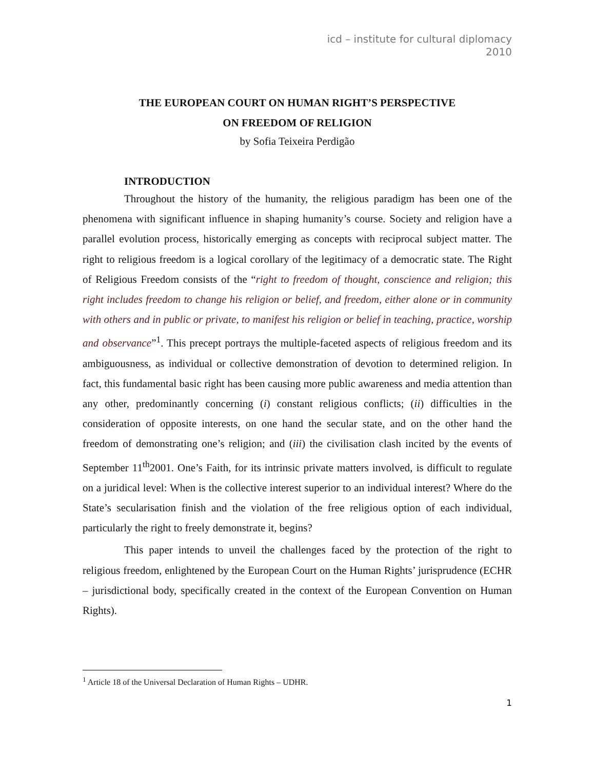icd – institute for cultural diplomacy
2010
THE EUROPEAN COURT ON HUMAN RIGHT’S PERSPECTIVE
ON FREEDOM OF RELIGION
by Sofia Teixeira Perdigão
INTRODUCTION
Throughout the history of the humanity, the religious paradigm has been one of the phenomena with significant influence in shaping humanity’s course. Society and religion have a parallel evolution process, historically emerging as concepts with reciprocal subject matter. The right to religious freedom is a logical corollary of the legitimacy of a democratic state. The Right of Religious Freedom consists of the “right to freedom of thought, conscience and religion; this right includes freedom to change his religion or belief, and freedom, either alone or in community with others and in public or private, to manifest his religion or belief in teaching, practice, worship and observance”<sup>1</sup>. This precept portrays the multiple-faceted aspects of religious freedom and its ambiguousness, as individual or collective demonstration of devotion to determined religion. In fact, this fundamental basic right has been causing more public awareness and media attention than any other, predominantly concerning (i) constant religious conflicts; (ii) difficulties in the consideration of opposite interests, on one hand the secular state, and on the other hand the freedom of demonstrating one’s religion; and (iii) the civilisation clash incited by the events of September 11<sup>th</sup>2001. One’s Faith, for its intrinsic private matters involved, is difficult to regulate on a juridical level: When is the collective interest superior to an individual interest? Where do the State’s secularisation finish and the violation of the free religious option of each individual, particularly the right to freely demonstrate it, begins?
This paper intends to unveil the challenges faced by the protection of the right to religious freedom, enlightened by the European Court on the Human Rights’ jurisprudence (ECHR – jurisdictional body, specifically created in the context of the European Convention on Human Rights).
<sup>1</sup> Article 18 of the Universal Declaration of Human Rights – UDHR.
1